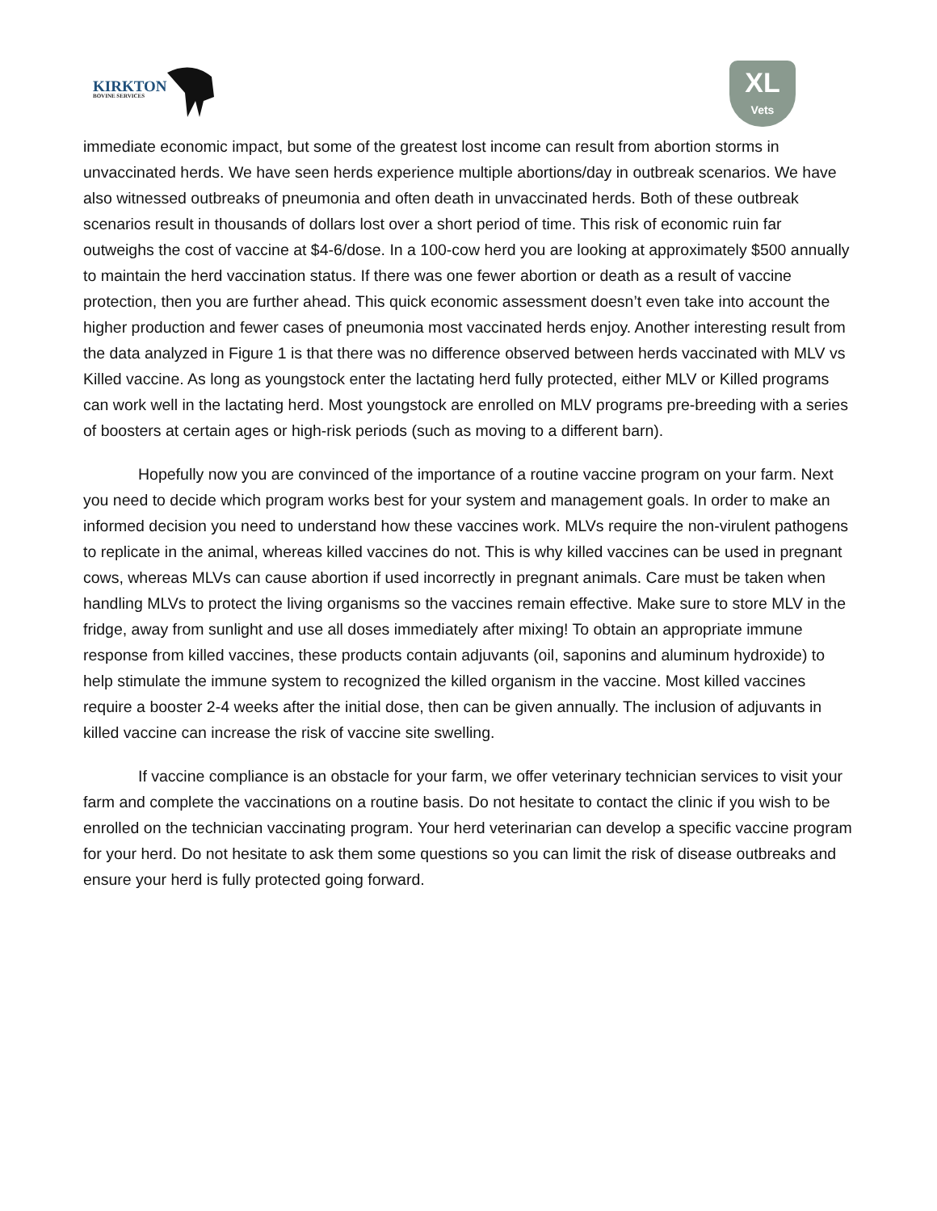KIRKTON
BOVINE SERVICES
XL
Vets
immediate economic impact, but some of the greatest lost income can result from abortion storms in unvaccinated herds. We have seen herds experience multiple abortions/day in outbreak scenarios. We have also witnessed outbreaks of pneumonia and often death in unvaccinated herds. Both of these outbreak scenarios result in thousands of dollars lost over a short period of time. This risk of economic ruin far outweighs the cost of vaccine at $4-6/dose. In a 100-cow herd you are looking at approximately $500 annually to maintain the herd vaccination status. If there was one fewer abortion or death as a result of vaccine protection, then you are further ahead. This quick economic assessment doesn’t even take into account the higher production and fewer cases of pneumonia most vaccinated herds enjoy. Another interesting result from the data analyzed in Figure 1 is that there was no difference observed between herds vaccinated with MLV vs Killed vaccine. As long as youngstock enter the lactating herd fully protected, either MLV or Killed programs can work well in the lactating herd. Most youngstock are enrolled on MLV programs pre-breeding with a series of boosters at certain ages or high-risk periods (such as moving to a different barn).
Hopefully now you are convinced of the importance of a routine vaccine program on your farm. Next you need to decide which program works best for your system and management goals. In order to make an informed decision you need to understand how these vaccines work. MLVs require the non-virulent pathogens to replicate in the animal, whereas killed vaccines do not. This is why killed vaccines can be used in pregnant cows, whereas MLVs can cause abortion if used incorrectly in pregnant animals. Care must be taken when handling MLVs to protect the living organisms so the vaccines remain effective. Make sure to store MLV in the fridge, away from sunlight and use all doses immediately after mixing! To obtain an appropriate immune response from killed vaccines, these products contain adjuvants (oil, saponins and aluminum hydroxide) to help stimulate the immune system to recognized the killed organism in the vaccine. Most killed vaccines require a booster 2-4 weeks after the initial dose, then can be given annually. The inclusion of adjuvants in killed vaccine can increase the risk of vaccine site swelling.
If vaccine compliance is an obstacle for your farm, we offer veterinary technician services to visit your farm and complete the vaccinations on a routine basis. Do not hesitate to contact the clinic if you wish to be enrolled on the technician vaccinating program. Your herd veterinarian can develop a specific vaccine program for your herd. Do not hesitate to ask them some questions so you can limit the risk of disease outbreaks and ensure your herd is fully protected going forward.